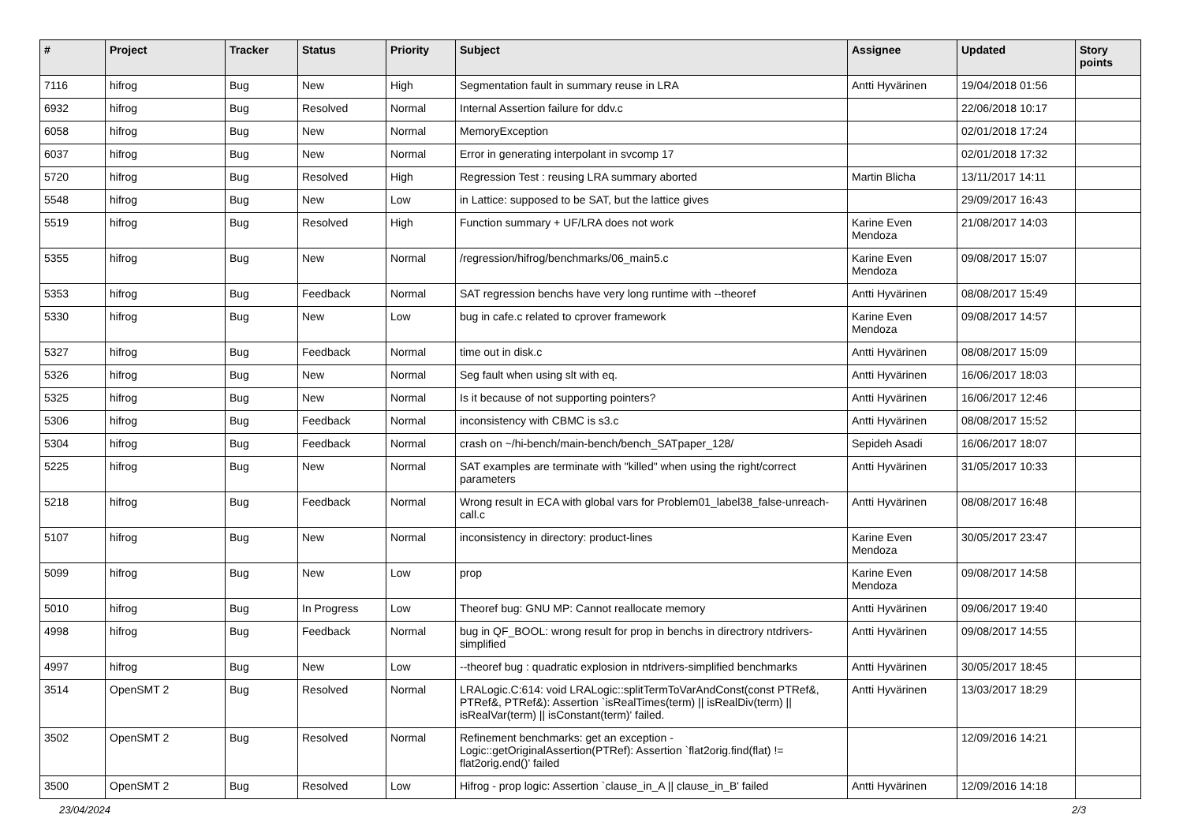| # | Project | Tracker | Status | Priority | Subject | Assignee | Updated | Story points |
| --- | --- | --- | --- | --- | --- | --- | --- | --- |
| 7116 | hifrog | Bug | New | High | Segmentation fault in summary reuse in LRA | Antti Hyvärinen | 19/04/2018 01:56 | |
| 6932 | hifrog | Bug | Resolved | Normal | Internal Assertion failure for ddv.c | | 22/06/2018 10:17 | |
| 6058 | hifrog | Bug | New | Normal | MemoryException | | 02/01/2018 17:24 | |
| 6037 | hifrog | Bug | New | Normal | Error in generating interpolant in svcomp 17 | | 02/01/2018 17:32 | |
| 5720 | hifrog | Bug | Resolved | High | Regression Test : reusing LRA summary aborted | Martin Blicha | 13/11/2017 14:11 | |
| 5548 | hifrog | Bug | New | Low | in Lattice: supposed to be SAT, but the lattice gives | | 29/09/2017 16:43 | |
| 5519 | hifrog | Bug | Resolved | High | Function summary + UF/LRA does not work | Karine Even Mendoza | 21/08/2017 14:03 | |
| 5355 | hifrog | Bug | New | Normal | /regression/hifrog/benchmarks/06_main5.c | Karine Even Mendoza | 09/08/2017 15:07 | |
| 5353 | hifrog | Bug | Feedback | Normal | SAT regression benchs have very long runtime with --theoref | Antti Hyvärinen | 08/08/2017 15:49 | |
| 5330 | hifrog | Bug | New | Low | bug in cafe.c related to cprover framework | Karine Even Mendoza | 09/08/2017 14:57 | |
| 5327 | hifrog | Bug | Feedback | Normal | time out in disk.c | Antti Hyvärinen | 08/08/2017 15:09 | |
| 5326 | hifrog | Bug | New | Normal | Seg fault when using slt with eq. | Antti Hyvärinen | 16/06/2017 18:03 | |
| 5325 | hifrog | Bug | New | Normal | Is it because of not supporting pointers? | Antti Hyvärinen | 16/06/2017 12:46 | |
| 5306 | hifrog | Bug | Feedback | Normal | inconsistency with CBMC is s3.c | Antti Hyvärinen | 08/08/2017 15:52 | |
| 5304 | hifrog | Bug | Feedback | Normal | crash on ~/hi-bench/main-bench/bench_SATpaper_128/ | Sepideh Asadi | 16/06/2017 18:07 | |
| 5225 | hifrog | Bug | New | Normal | SAT examples are terminate with "killed" when using the right/correct parameters | Antti Hyvärinen | 31/05/2017 10:33 | |
| 5218 | hifrog | Bug | Feedback | Normal | Wrong result in ECA with global vars for Problem01_label38_false-unreach-call.c | Antti Hyvärinen | 08/08/2017 16:48 | |
| 5107 | hifrog | Bug | New | Normal | inconsistency in directory: product-lines | Karine Even Mendoza | 30/05/2017 23:47 | |
| 5099 | hifrog | Bug | New | Low | prop | Karine Even Mendoza | 09/08/2017 14:58 | |
| 5010 | hifrog | Bug | In Progress | Low | Theoref bug: GNU MP: Cannot reallocate memory | Antti Hyvärinen | 09/06/2017 19:40 | |
| 4998 | hifrog | Bug | Feedback | Normal | bug in QF_BOOL: wrong result for prop in benchs in directrory ntdrivers-simplified | Antti Hyvärinen | 09/08/2017 14:55 | |
| 4997 | hifrog | Bug | New | Low | --theoref bug : quadratic explosion in ntdrivers-simplified benchmarks | Antti Hyvärinen | 30/05/2017 18:45 | |
| 3514 | OpenSMT 2 | Bug | Resolved | Normal | LRALogic.C:614: void LRALogic::splitTermToVarAndConst(const PTRef&, PTRef&, PTRef&): Assertion `isRealTimes(term) // isRealDiv(term) // isRealVar(term) // isConstant(term)' failed. | Antti Hyvärinen | 13/03/2017 18:29 | |
| 3502 | OpenSMT 2 | Bug | Resolved | Normal | Refinement benchmarks: get an exception - Logic::getOriginalAssertion(PTRef): Assertion `flat2orig.find(flat) != flat2orig.end()' failed | | 12/09/2016 14:21 | |
| 3500 | OpenSMT 2 | Bug | Resolved | Low | Hifrog - prop logic: Assertion `clause_in_A // clause_in_B' failed | Antti Hyvärinen | 12/09/2016 14:18 | |
23/04/2024 2/3